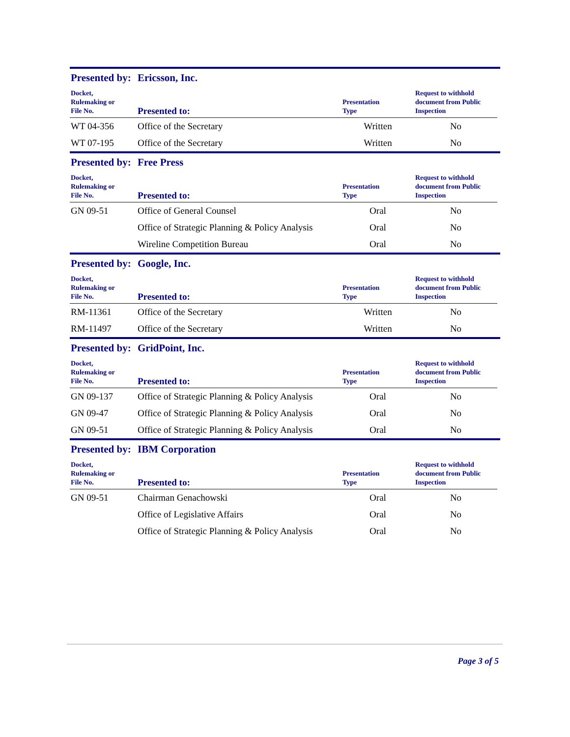Presented by: Ericsson, Inc.
| Docket, Rulemaking or File No. | Presented to: | Presentation Type | Request to withhold document from Public Inspection |
| --- | --- | --- | --- |
| WT 04-356 | Office of the Secretary | Written | No |
| WT 07-195 | Office of the Secretary | Written | No |
Presented by: Free Press
| Docket, Rulemaking or File No. | Presented to: | Presentation Type | Request to withhold document from Public Inspection |
| --- | --- | --- | --- |
| GN 09-51 | Office of General Counsel | Oral | No |
| | Office of Strategic Planning & Policy Analysis | Oral | No |
| | Wireline Competition Bureau | Oral | No |
Presented by: Google, Inc.
| Docket, Rulemaking or File No. | Presented to: | Presentation Type | Request to withhold document from Public Inspection |
| --- | --- | --- | --- |
| RM-11361 | Office of the Secretary | Written | No |
| RM-11497 | Office of the Secretary | Written | No |
Presented by: GridPoint, Inc.
| Docket, Rulemaking or File No. | Presented to: | Presentation Type | Request to withhold document from Public Inspection |
| --- | --- | --- | --- |
| GN 09-137 | Office of Strategic Planning & Policy Analysis | Oral | No |
| GN 09-47 | Office of Strategic Planning & Policy Analysis | Oral | No |
| GN 09-51 | Office of Strategic Planning & Policy Analysis | Oral | No |
Presented by: IBM Corporation
| Docket, Rulemaking or File No. | Presented to: | Presentation Type | Request to withhold document from Public Inspection |
| --- | --- | --- | --- |
| GN 09-51 | Chairman Genachowski | Oral | No |
| | Office of Legislative Affairs | Oral | No |
| | Office of Strategic Planning & Policy Analysis | Oral | No |
Page 3 of 5